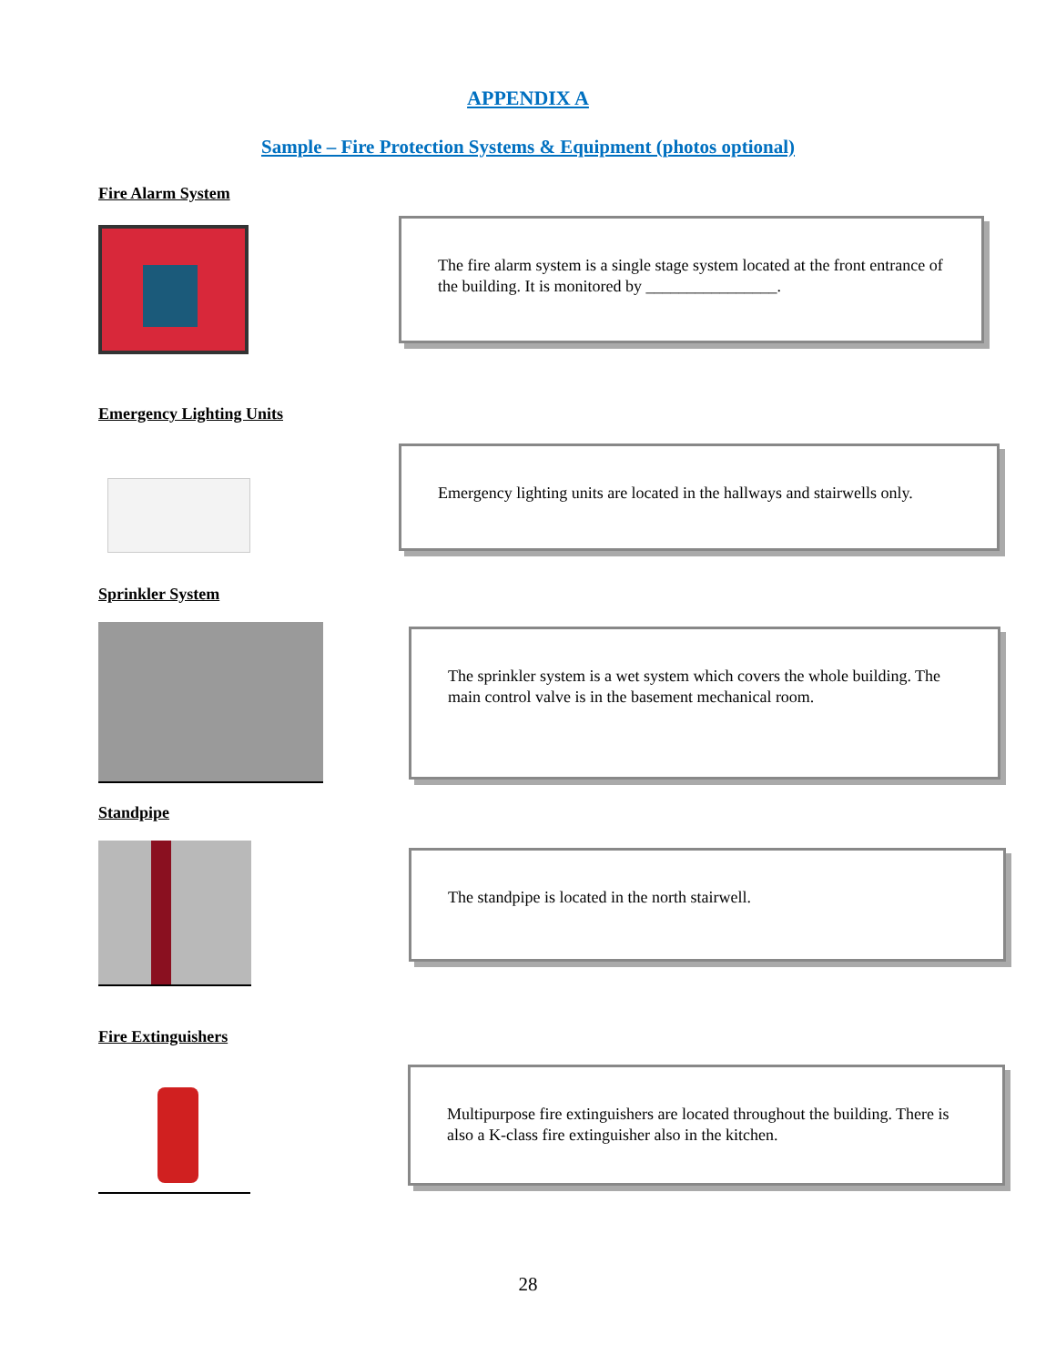APPENDIX A
Sample – Fire Protection Systems & Equipment (photos optional)
Fire Alarm System
The fire alarm system is a single stage system located at the front entrance of the building. It is monitored by ________________.
Emergency Lighting Units
Emergency lighting units are located in the hallways and stairwells only.
Sprinkler System
The sprinkler system is a wet system which covers the whole building. The main control valve is in the basement mechanical room.
Standpipe
The standpipe is located in the north stairwell.
Fire Extinguishers
Multipurpose fire extinguishers are located throughout the building. There is also a K-class fire extinguisher also in the kitchen.
28